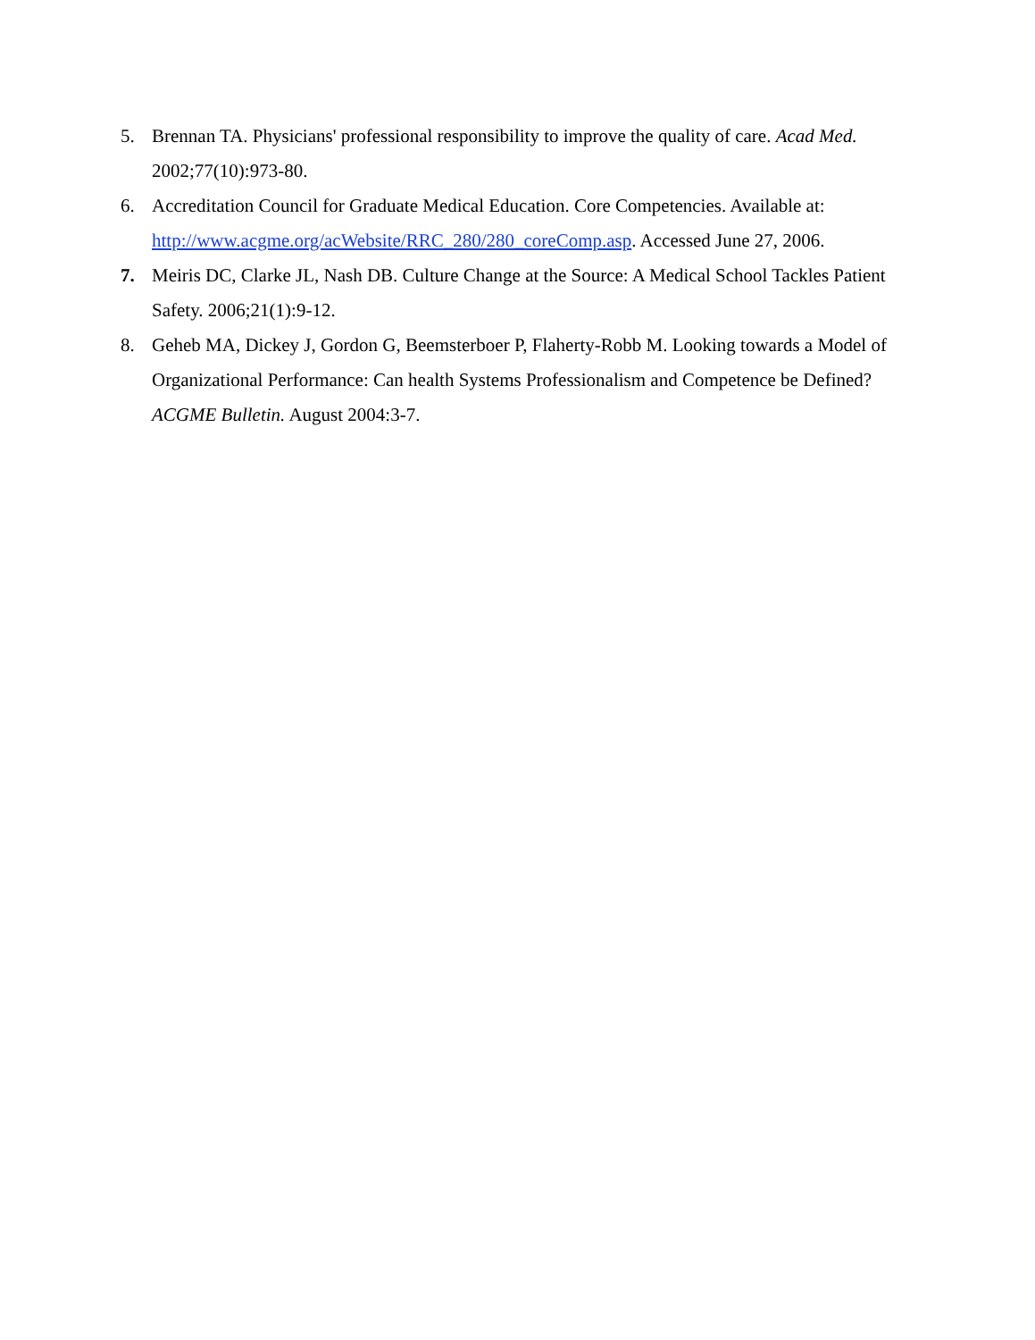5. Brennan TA. Physicians' professional responsibility to improve the quality of care. Acad Med. 2002;77(10):973-80.
6. Accreditation Council for Graduate Medical Education. Core Competencies. Available at: http://www.acgme.org/acWebsite/RRC_280/280_coreComp.asp. Accessed June 27, 2006.
7. Meiris DC, Clarke JL, Nash DB. Culture Change at the Source: A Medical School Tackles Patient Safety. 2006;21(1):9-12.
8. Geheb MA, Dickey J, Gordon G, Beemsterboer P, Flaherty-Robb M. Looking towards a Model of Organizational Performance: Can health Systems Professionalism and Competence be Defined? ACGME Bulletin. August 2004:3-7.